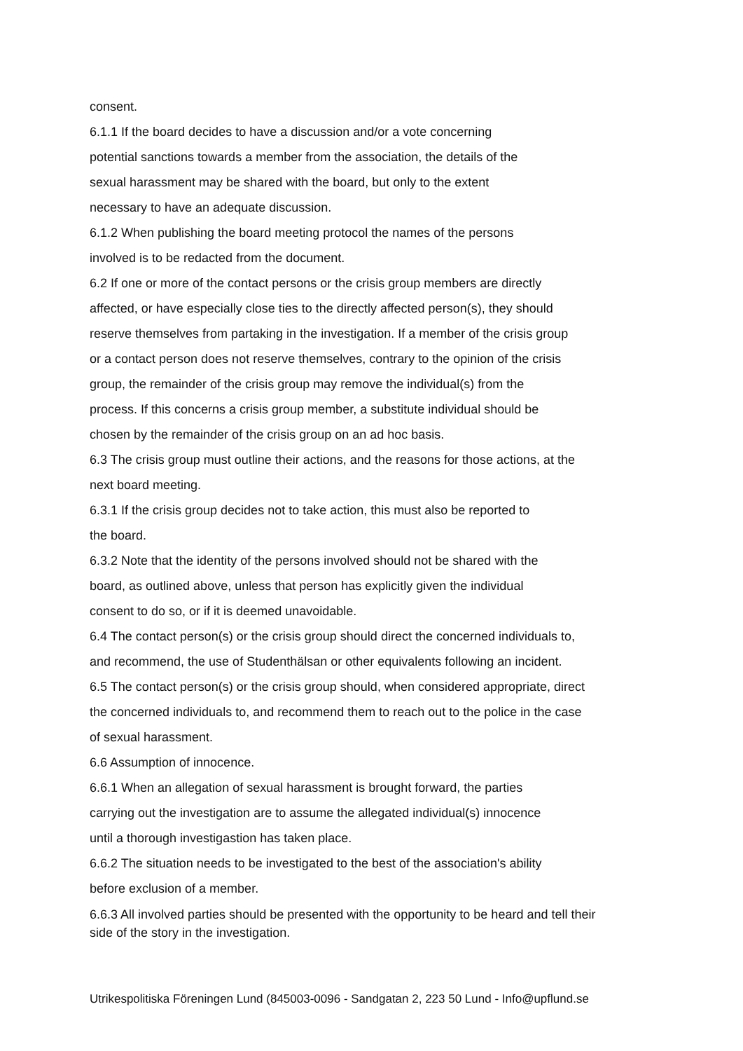consent.
6.1.1 If the board decides to have a discussion and/or a vote concerning
potential sanctions towards a member from the association, the details of the
sexual harassment may be shared with the board, but only to the extent
necessary to have an adequate discussion.
6.1.2 When publishing the board meeting protocol the names of the persons
involved is to be redacted from the document.
6.2 If one or more of the contact persons or the crisis group members are directly
affected, or have especially close ties to the directly affected person(s), they should
reserve themselves from partaking in the investigation. If a member of the crisis group
or a contact person does not reserve themselves, contrary to the opinion of the crisis
group, the remainder of the crisis group may remove the individual(s) from the
process. If this concerns a crisis group member, a substitute individual should be
chosen by the remainder of the crisis group on an ad hoc basis.
6.3 The crisis group must outline their actions, and the reasons for those actions, at the
next board meeting.
6.3.1 If the crisis group decides not to take action, this must also be reported to
the board.
6.3.2 Note that the identity of the persons involved should not be shared with the
board, as outlined above, unless that person has explicitly given the individual
consent to do so, or if it is deemed unavoidable.
6.4 The contact person(s) or the crisis group should direct the concerned individuals to,
and recommend, the use of Studenthälsan or other equivalents following an incident.
6.5 The contact person(s) or the crisis group should, when considered appropriate, direct
the concerned individuals to, and recommend them to reach out to the police in the case
of sexual harassment.
6.6 Assumption of innocence.
6.6.1 When an allegation of sexual harassment is brought forward, the parties
carrying out the investigation are to assume the allegated individual(s) innocence
until a thorough investigastion has taken place.
6.6.2 The situation needs to be investigated to the best of the association's ability
before exclusion of a member.
6.6.3 All involved parties should be presented with the opportunity to be heard and tell their
side of the story in the investigation.
Utrikespolitiska Föreningen Lund (845003-0096 - Sandgatan 2, 223 50 Lund - Info@upflund.se